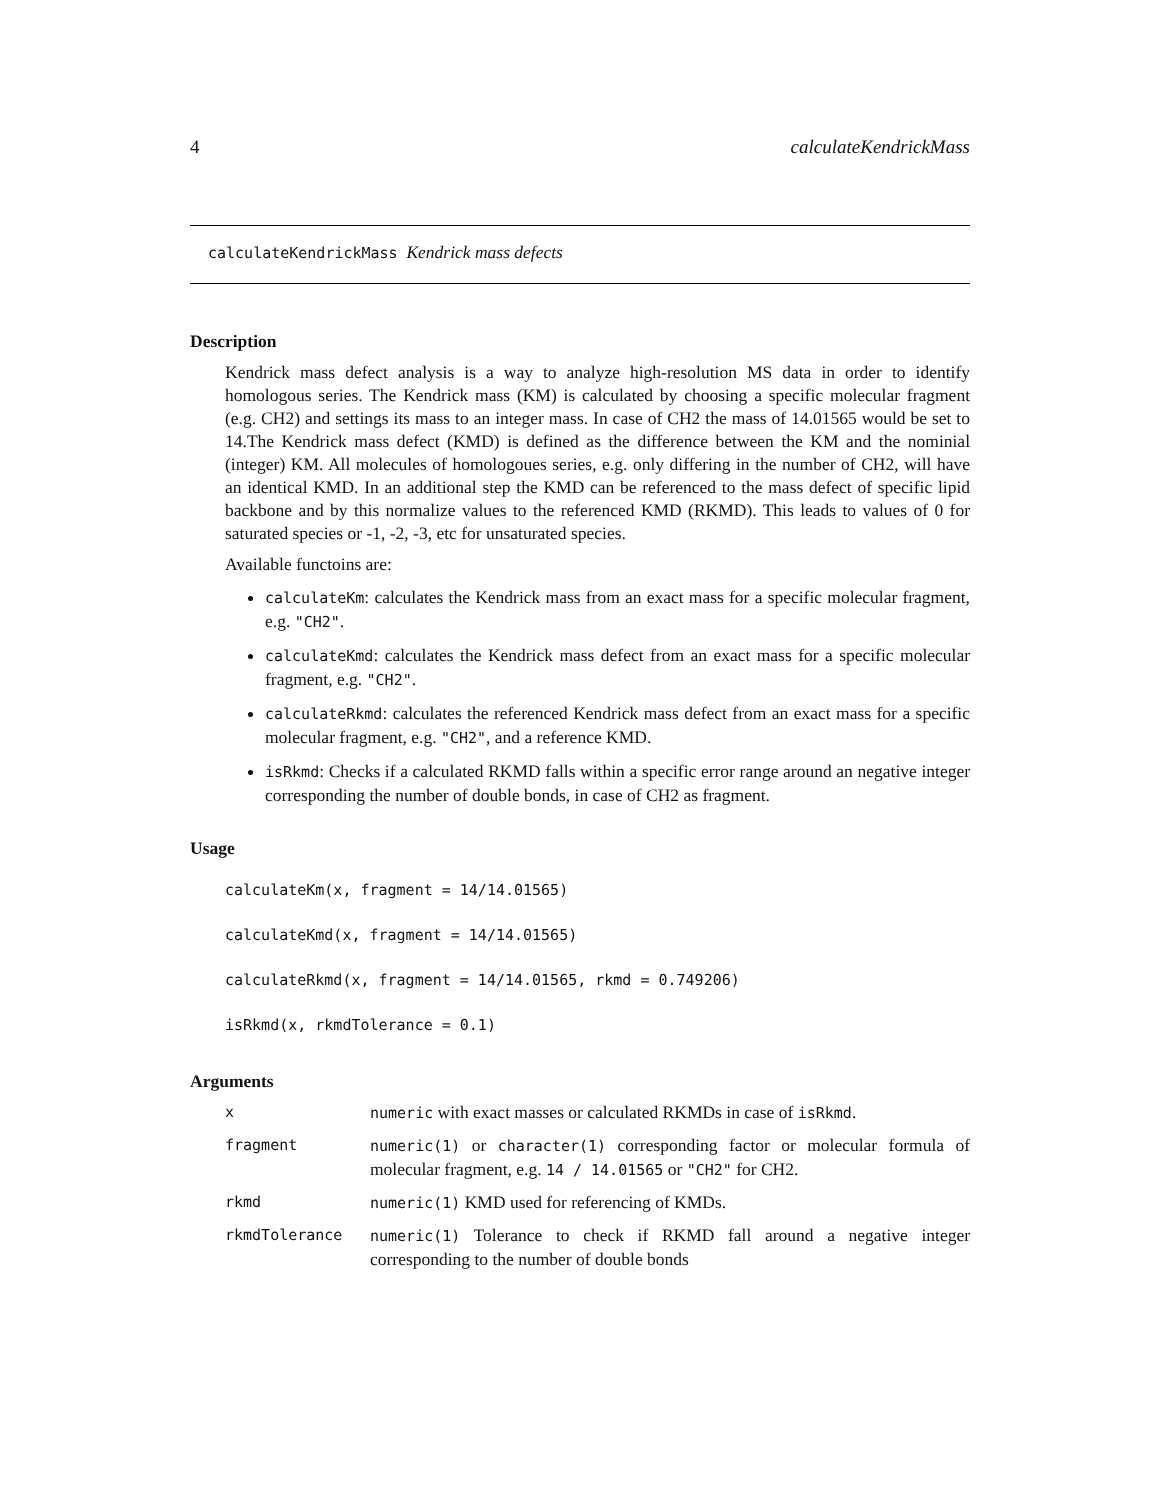4 calculateKendrickMass
calculateKendrickMass Kendrick mass defects
Description
Kendrick mass defect analysis is a way to analyze high-resolution MS data in order to identify homologous series. The Kendrick mass (KM) is calculated by choosing a specific molecular fragment (e.g. CH2) and settings its mass to an integer mass. In case of CH2 the mass of 14.01565 would be set to 14.The Kendrick mass defect (KMD) is defined as the difference between the KM and the nominial (integer) KM. All molecules of homologoues series, e.g. only differing in the number of CH2, will have an identical KMD. In an additional step the KMD can be referenced to the mass defect of specific lipid backbone and by this normalize values to the referenced KMD (RKMD). This leads to values of 0 for saturated species or -1, -2, -3, etc for unsaturated species.
Available functoins are:
calculateKm: calculates the Kendrick mass from an exact mass for a specific molecular fragment, e.g. "CH2".
calculateKmd: calculates the Kendrick mass defect from an exact mass for a specific molecular fragment, e.g. "CH2".
calculateRkmd: calculates the referenced Kendrick mass defect from an exact mass for a specific molecular fragment, e.g. "CH2", and a reference KMD.
isRkmd: Checks if a calculated RKMD falls within a specific error range around an negative integer corresponding the number of double bonds, in case of CH2 as fragment.
Usage
calculateKm(x, fragment = 14/14.01565)
calculateKmd(x, fragment = 14/14.01565)
calculateRkmd(x, fragment = 14/14.01565, rkmd = 0.749206)
isRkmd(x, rkmdTolerance = 0.1)
Arguments
| x | numeric with exact masses or calculated RKMDs in case of isRkmd . |
| fragment | numeric(1) or character(1) corresponding factor or molecular formula of molecular fragment, e.g. 14 / 14.01565 or "CH2" for CH2. |
| rkmd | numeric(1) KMD used for referencing of KMDs. |
| rkmdTolerance | numeric(1) Tolerance to check if RKMD fall around a negative integer corresponding to the number of double bonds |